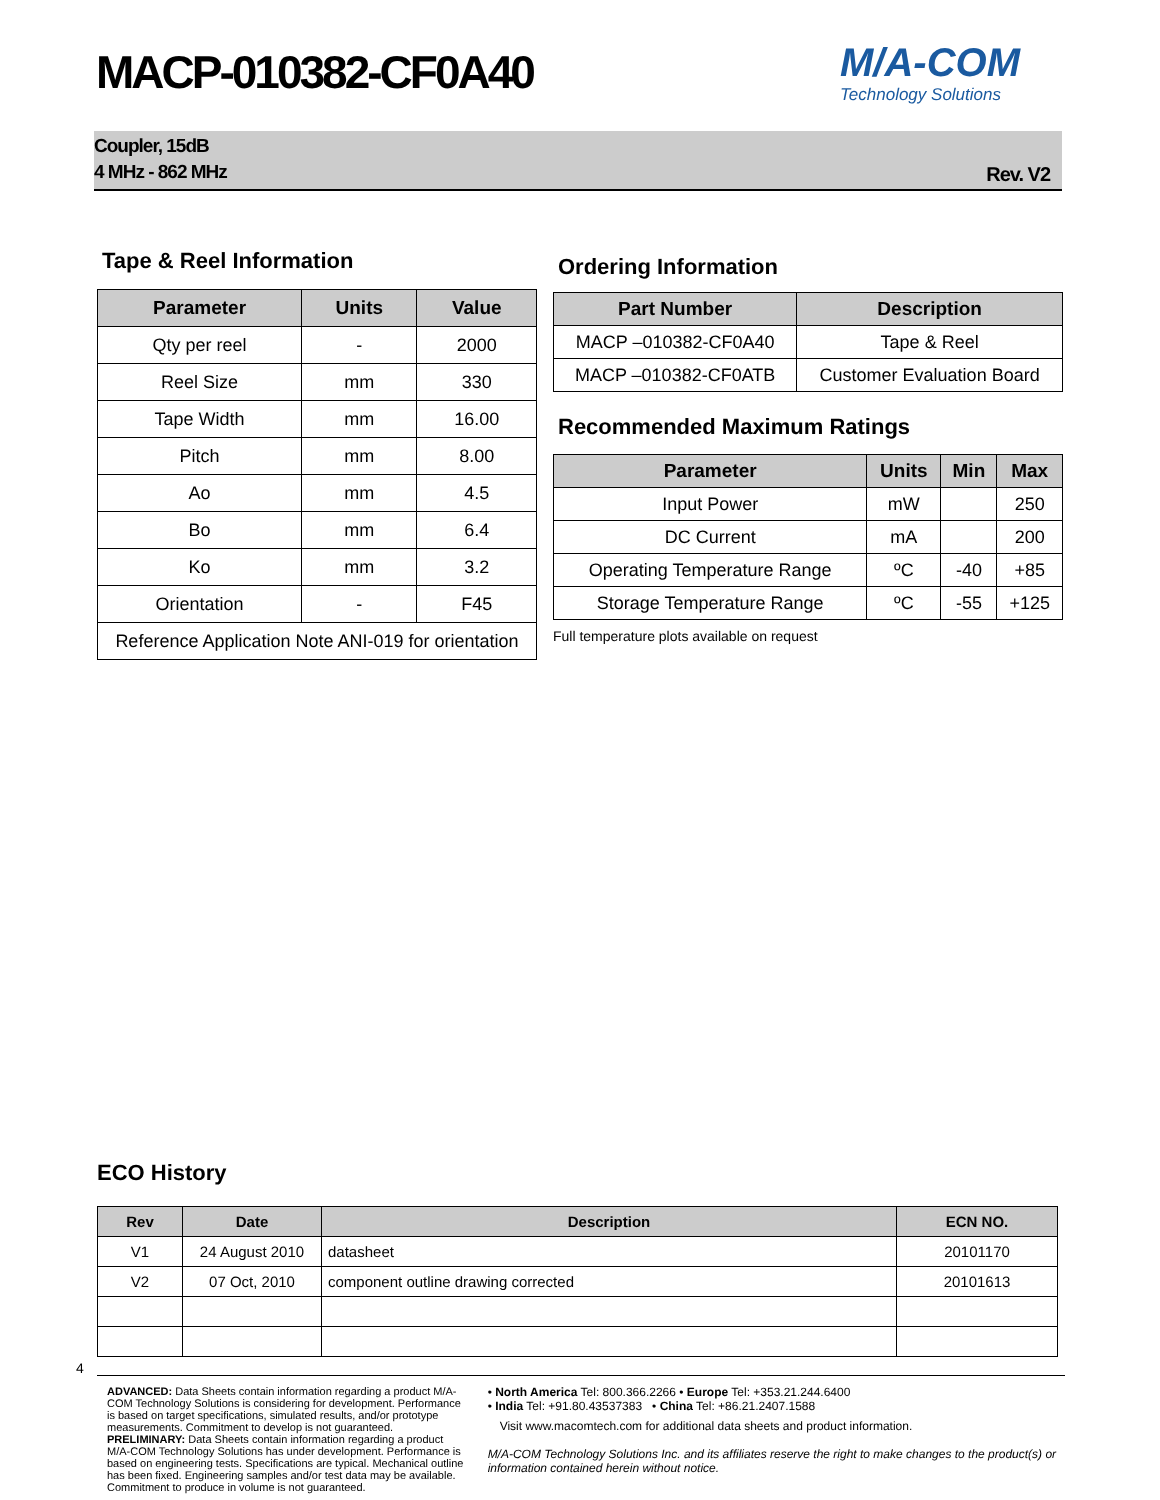MACP-010382-CF0A40
M/A-COM
Technology Solutions
Coupler, 15dB
4 MHz - 862 MHz
Rev. V2
Tape & Reel Information
| Parameter | Units | Value |
| --- | --- | --- |
| Qty per reel | - | 2000 |
| Reel Size | mm | 330 |
| Tape Width | mm | 16.00 |
| Pitch | mm | 8.00 |
| Ao | mm | 4.5 |
| Bo | mm | 6.4 |
| Ko | mm | 3.2 |
| Orientation | - | F45 |
| Reference Application Note ANI-019 for orientation | | |
Ordering Information
| Part Number | Description |
| --- | --- |
| MACP –010382-CF0A40 | Tape & Reel |
| MACP –010382-CF0ATB | Customer Evaluation Board |
Recommended Maximum Ratings
| Parameter | Units | Min | Max |
| --- | --- | --- | --- |
| Input Power | mW | | 250 |
| DC Current | mA | | 200 |
| Operating Temperature Range | ºC | -40 | +85 |
| Storage Temperature Range | ºC | -55 | +125 |
Full temperature plots available on request
ECO History
| Rev | Date | Description | ECN NO. |
| --- | --- | --- | --- |
| V1 | 24 August 2010 | datasheet | 20101170 |
| V2 | 07 Oct, 2010 | component outline drawing corrected | 20101613 |
4
ADVANCED: Data Sheets contain information regarding a product M/A-COM Technology Solutions is considering for development. Performance is based on target specifications, simulated results, and/or prototype measurements. Commitment to develop is not guaranteed.
PRELIMINARY: Data Sheets contain information regarding a product M/A-COM Technology Solutions has under development. Performance is based on engineering tests. Specifications are typical. Mechanical outline has been fixed. Engineering samples and/or test data may be available. Commitment to produce in volume is not guaranteed.
• North America Tel: 800.366.2266 • Europe Tel: +353.21.244.6400
• India Tel: +91.80.43537383 • China Tel: +86.21.2407.1588
Visit www.macomtech.com for additional data sheets and product information.
M/A-COM Technology Solutions Inc. and its affiliates reserve the right to make changes to the product(s) or information contained herein without notice.